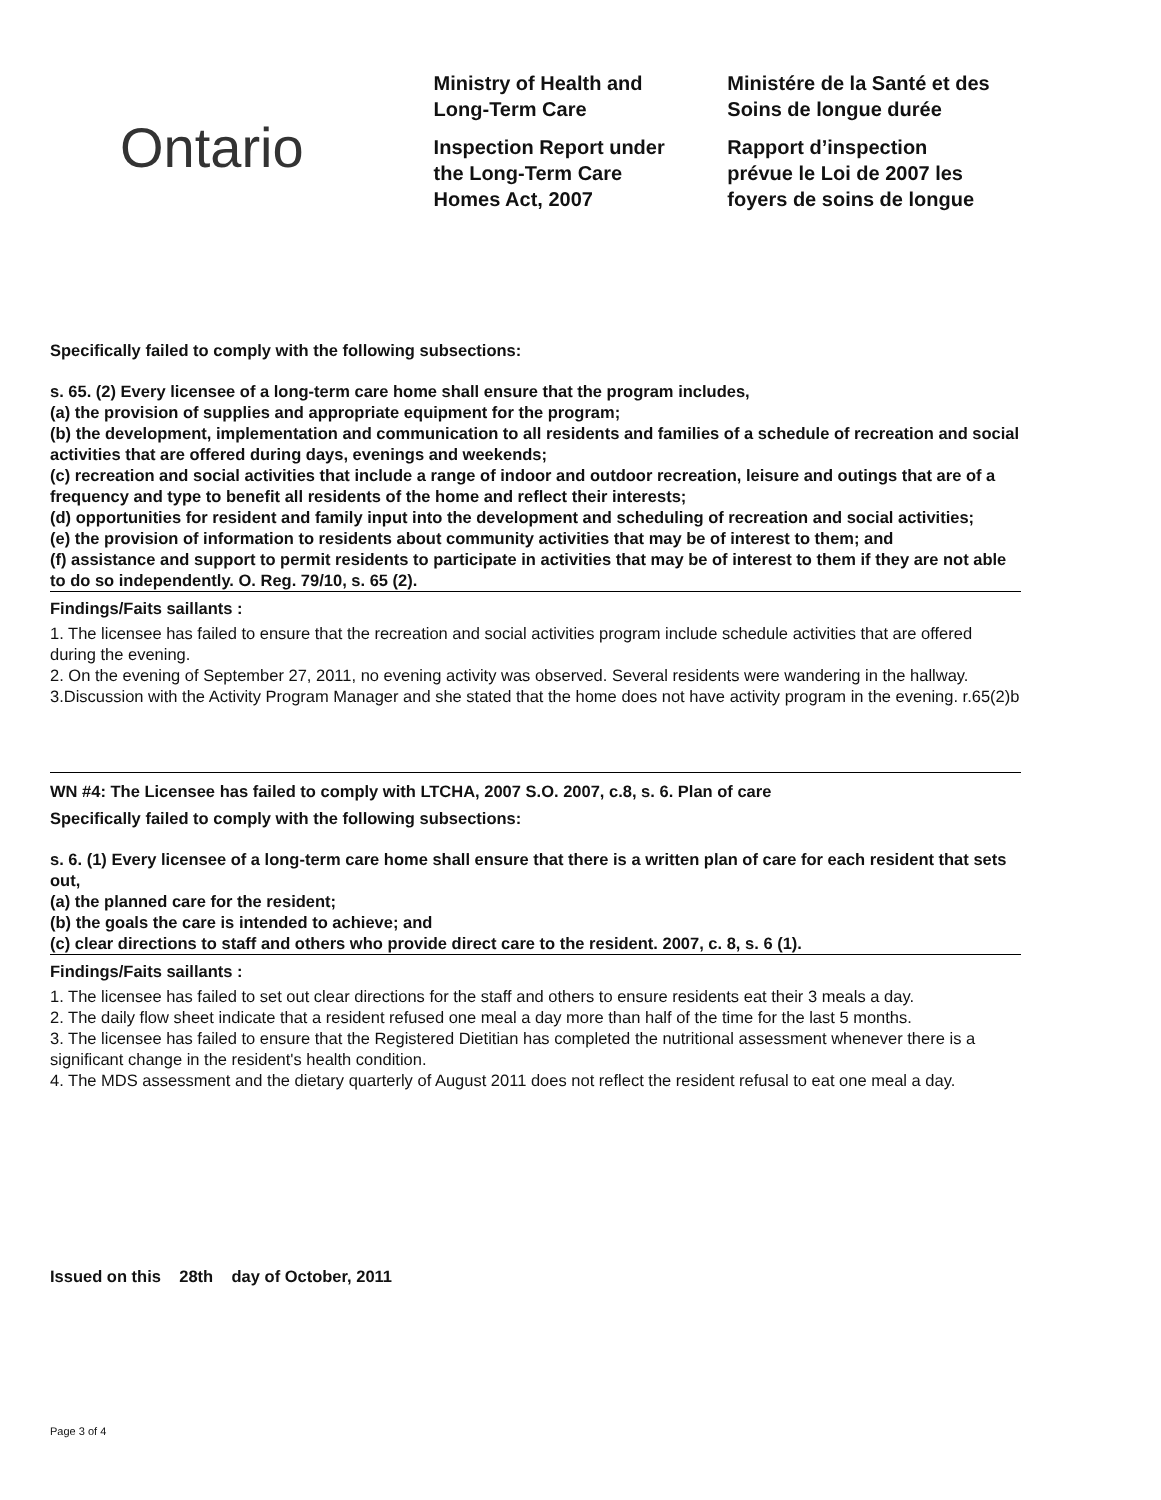Ontario
Ministry of Health and
Long-Term Care
Inspection Report under
the Long-Term Care
Homes Act, 2007
Ministére de la Santé et des
Soins de longue durée
Rapport d’inspection
prévue le Loi de 2007 les
foyers de soins de longue
Specifically failed to comply with the following subsections:
s. 65. (2) Every licensee of a long-term care home shall ensure that the program includes,
(a) the provision of supplies and appropriate equipment for the program;
(b) the development, implementation and communication to all residents and families of a schedule of recreation and social activities that are offered during days, evenings and weekends;
(c) recreation and social activities that include a range of indoor and outdoor recreation, leisure and outings that are of a frequency and type to benefit all residents of the home and reflect their interests;
(d) opportunities for resident and family input into the development and scheduling of recreation and social activities;
(e) the provision of information to residents about community activities that may be of interest to them; and
(f) assistance and support to permit residents to participate in activities that may be of interest to them if they are not able to do so independently. O. Reg. 79/10, s. 65 (2).
Findings/Faits saillants :
1. The licensee has failed to ensure that the recreation and social activities program include schedule activities that are offered during the evening.
2. On the evening of September 27, 2011, no evening activity was observed. Several residents were wandering in the hallway.
3.Discussion with the Activity Program Manager and she stated that the home does not have activity program in the evening. r.65(2)b
WN #4: The Licensee has failed to comply with LTCHA, 2007 S.O. 2007, c.8, s. 6. Plan of care
Specifically failed to comply with the following subsections:
s. 6. (1) Every licensee of a long-term care home shall ensure that there is a written plan of care for each resident that sets out,
(a) the planned care for the resident;
(b) the goals the care is intended to achieve; and
(c) clear directions to staff and others who provide direct care to the resident. 2007, c. 8, s. 6 (1).
Findings/Faits saillants :
1. The licensee has failed to set out clear directions for the staff and others to ensure residents eat their 3 meals a day.
2. The daily flow sheet indicate that a resident refused one meal a day more than half of the time for the last 5 months.
3. The licensee has failed to ensure that the Registered Dietitian has completed the nutritional assessment whenever there is a significant change in the resident's health condition.
4. The MDS assessment and the dietary quarterly of August 2011 does not reflect the resident refusal to eat one meal a day.
Issued on this 28th day of October, 2011
Page 3 of 4